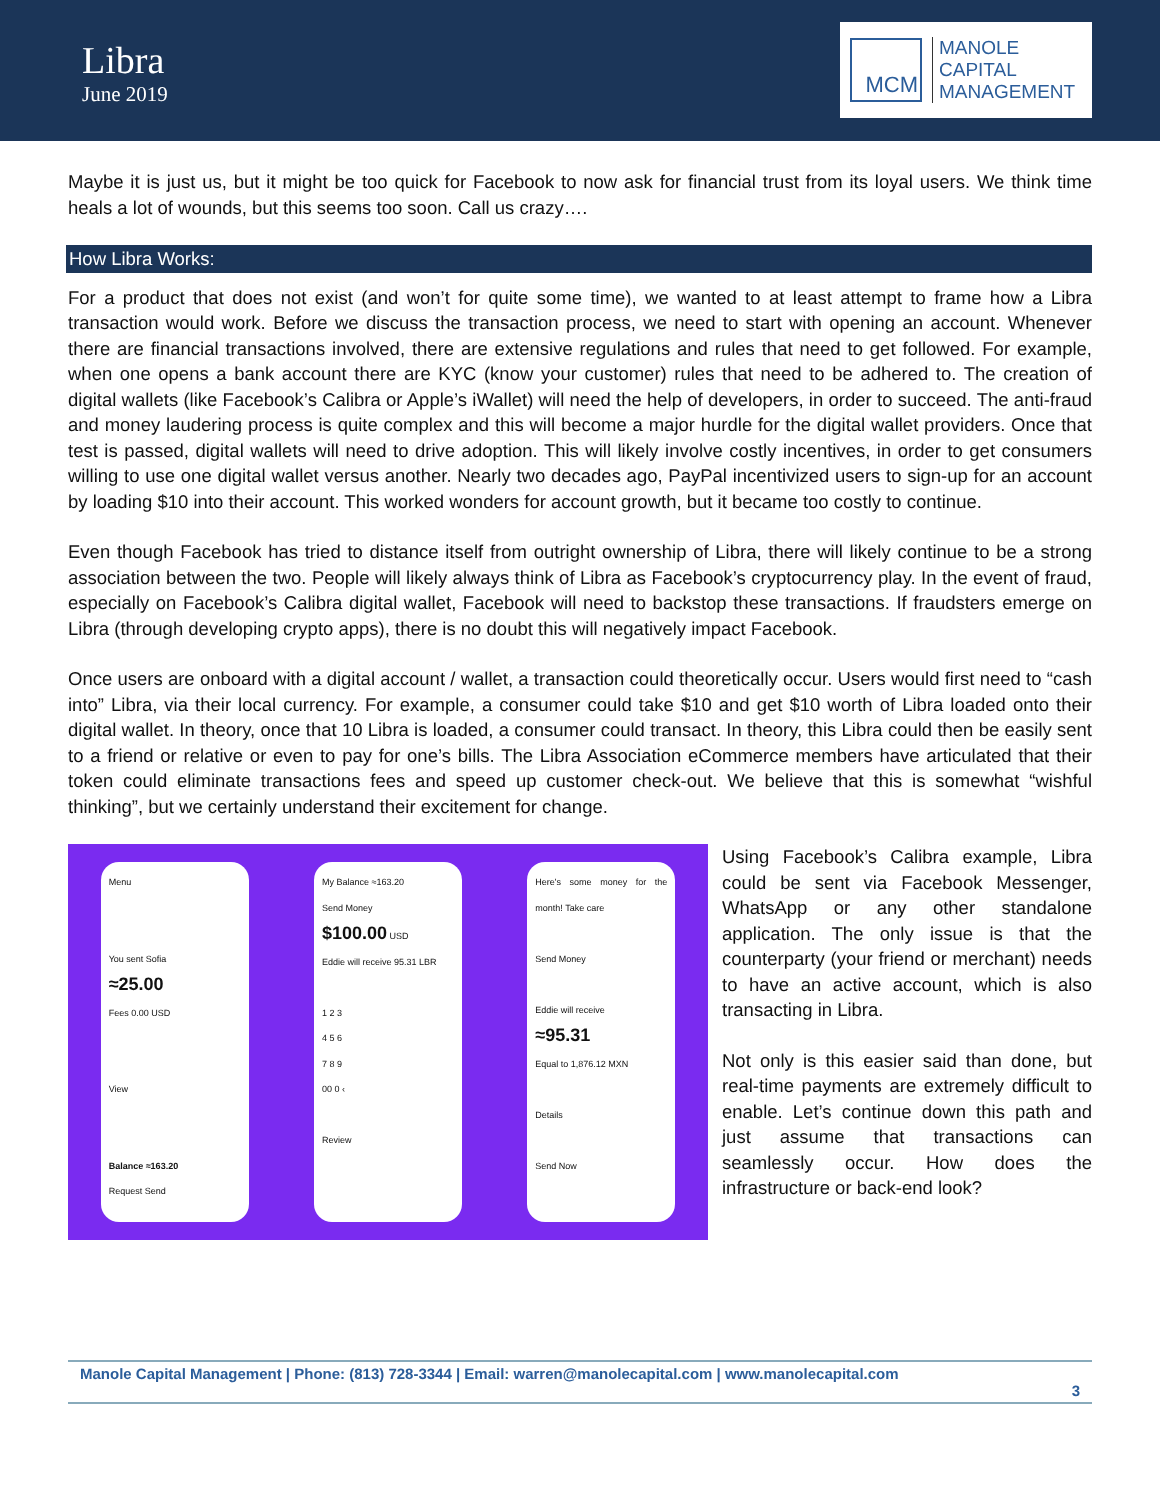Libra
June 2019
MCM
MANOLE
CAPITAL
MANAGEMENT
Maybe it is just us, but it might be too quick for Facebook to now ask for financial trust from its loyal users. We think time heals a lot of wounds, but this seems too soon. Call us crazy….
How Libra Works:
For a product that does not exist (and won’t for quite some time), we wanted to at least attempt to frame how a Libra transaction would work. Before we discuss the transaction process, we need to start with opening an account. Whenever there are financial transactions involved, there are extensive regulations and rules that need to get followed. For example, when one opens a bank account there are KYC (know your customer) rules that need to be adhered to. The creation of digital wallets (like Facebook’s Calibra or Apple’s iWallet) will need the help of developers, in order to succeed. The anti-fraud and money laudering process is quite complex and this will become a major hurdle for the digital wallet providers. Once that test is passed, digital wallets will need to drive adoption. This will likely involve costly incentives, in order to get consumers willing to use one digital wallet versus another. Nearly two decades ago, PayPal incentivized users to sign-up for an account by loading $10 into their account. This worked wonders for account growth, but it became too costly to continue.
Even though Facebook has tried to distance itself from outright ownership of Libra, there will likely continue to be a strong association between the two. People will likely always think of Libra as Facebook’s cryptocurrency play. In the event of fraud, especially on Facebook’s Calibra digital wallet, Facebook will need to backstop these transactions. If fraudsters emerge on Libra (through developing crypto apps), there is no doubt this will negatively impact Facebook.
Once users are onboard with a digital account / wallet, a transaction could theoretically occur. Users would first need to “cash into” Libra, via their local currency. For example, a consumer could take $10 and get $10 worth of Libra loaded onto their digital wallet. In theory, once that 10 Libra is loaded, a consumer could transact. In theory, this Libra could then be easily sent to a friend or relative or even to pay for one’s bills. The Libra Association eCommerce members have articulated that their token could eliminate transactions fees and speed up customer check-out. We believe that this is somewhat “wishful thinking”, but we certainly understand their excitement for change.
Menu
You sent Sofia
≈25.00
Fees 0.00 USD
View
Balance ≈163.20
Request Send
My Balance ≈163.20
Send Money
$100.00 USD
Eddie will receive 95.31 LBR
1 2 3
4 5 6
7 8 9
00 0 ‹
Review
Here's some money for the month! Take care
Send Money
Eddie will receive
≈95.31
Equal to 1,876.12 MXN
Details
Send Now
Using Facebook’s Calibra example, Libra could be sent via Facebook Messenger, WhatsApp or any other standalone application. The only issue is that the counterparty (your friend or merchant) needs to have an active account, which is also transacting in Libra.
Not only is this easier said than done, but real-time payments are extremely difficult to enable. Let’s continue down this path and just assume that transactions can seamlessly occur. How does the infrastructure or back-end look?
Manole Capital Management | Phone: (813) 728-3344 | Email: warren@manolecapital.com | www.manolecapital.com
3